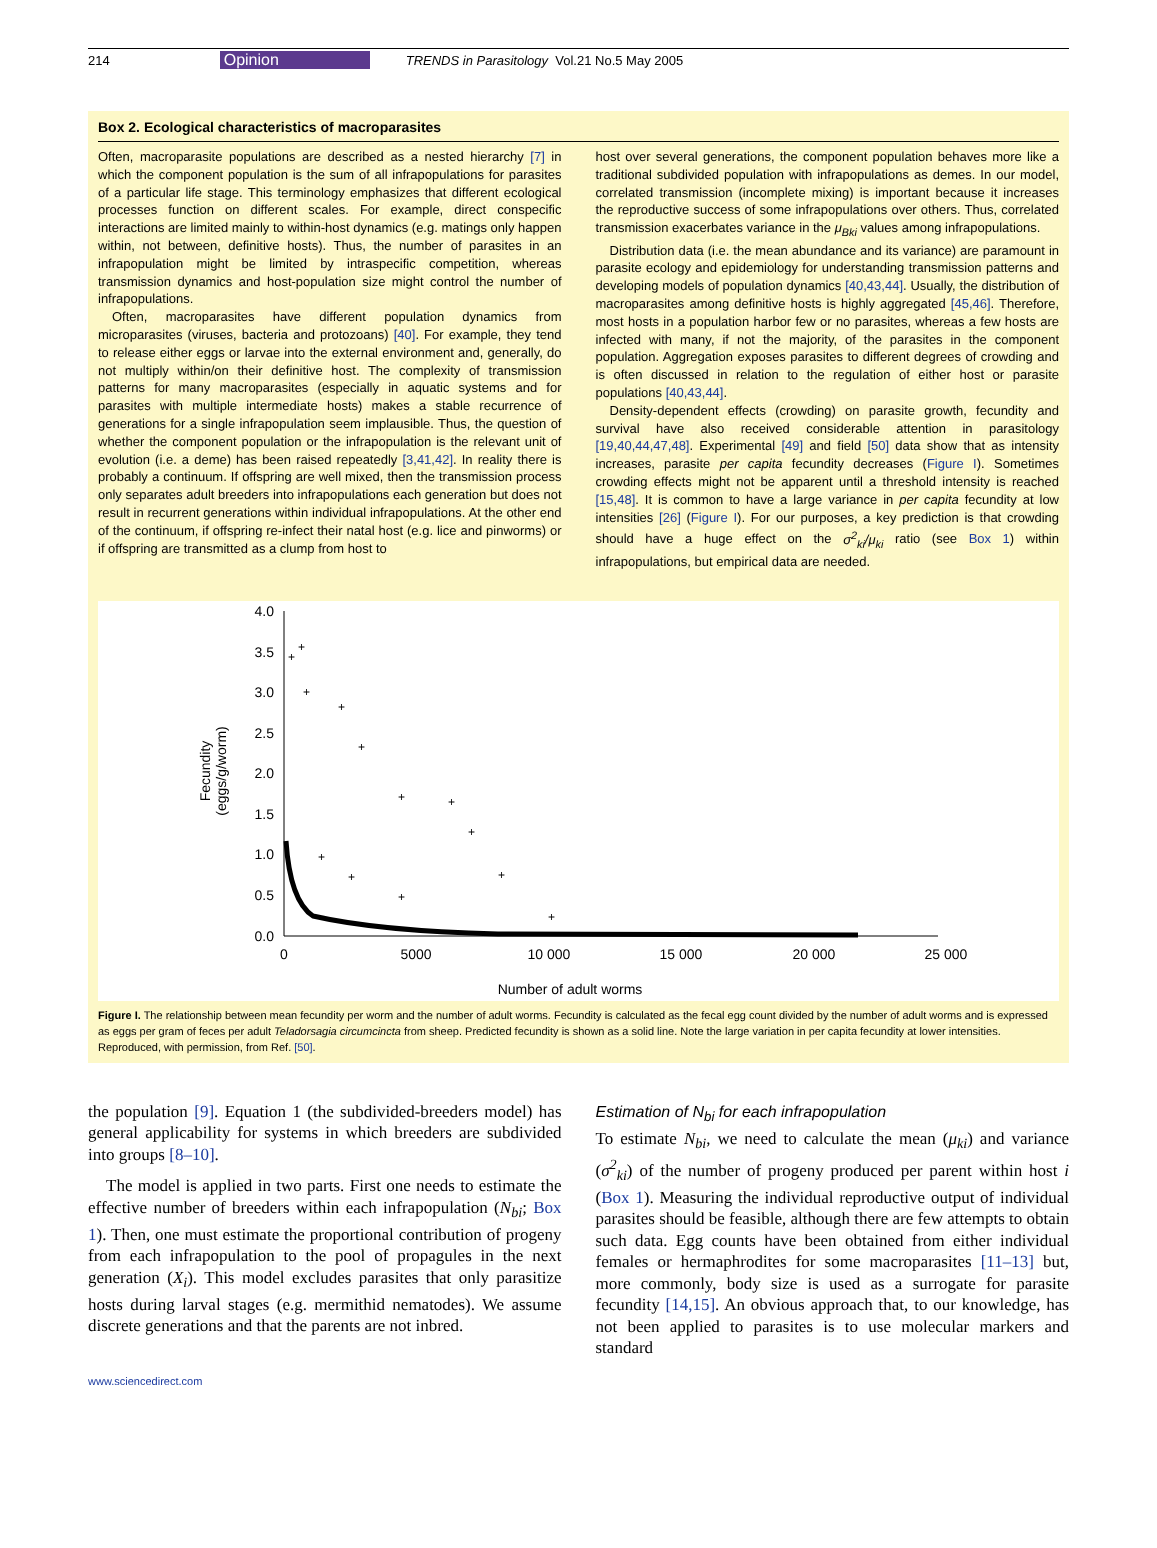214 Opinion TRENDS in Parasitology Vol.21 No.5 May 2005
Box 2. Ecological characteristics of macroparasites
Often, macroparasite populations are described as a nested hierarchy [7] in which the component population is the sum of all infrapopulations for parasites of a particular life stage. This terminology emphasizes that different ecological processes function on different scales. For example, direct conspecific interactions are limited mainly to within-host dynamics (e.g. matings only happen within, not between, definitive hosts). Thus, the number of parasites in an infrapopulation might be limited by intraspecific competition, whereas transmission dynamics and host-population size might control the number of infrapopulations.
Often, macroparasites have different population dynamics from microparasites (viruses, bacteria and protozoans) [40]. For example, they tend to release either eggs or larvae into the external environment and, generally, do not multiply within/on their definitive host. The complexity of transmission patterns for many macroparasites (especially in aquatic systems and for parasites with multiple intermediate hosts) makes a stable recurrence of generations for a single infrapopulation seem implausible. Thus, the question of whether the component population or the infrapopulation is the relevant unit of evolution (i.e. a deme) has been raised repeatedly [3,41,42]. In reality there is probably a continuum. If offspring are well mixed, then the transmission process only separates adult breeders into infrapopulations each generation but does not result in recurrent generations within individual infrapopulations. At the other end of the continuum, if offspring re-infect their natal host (e.g. lice and pinworms) or if offspring are transmitted as a clump from host to
host over several generations, the component population behaves more like a traditional subdivided population with infrapopulations as demes. In our model, correlated transmission (incomplete mixing) is important because it increases the reproductive success of some infrapopulations over others. Thus, correlated transmission exacerbates variance in the μ<sub>Bki</sub> values among infrapopulations.
Distribution data (i.e. the mean abundance and its variance) are paramount in parasite ecology and epidemiology for understanding transmission patterns and developing models of population dynamics [40,43,44]. Usually, the distribution of macroparasites among definitive hosts is highly aggregated [45,46]. Therefore, most hosts in a population harbor few or no parasites, whereas a few hosts are infected with many, if not the majority, of the parasites in the component population. Aggregation exposes parasites to different degrees of crowding and is often discussed in relation to the regulation of either host or parasite populations [40,43,44].
Density-dependent effects (crowding) on parasite growth, fecundity and survival have also received considerable attention in parasitology [19,40,44,47,48]. Experimental [49] and field [50] data show that as intensity increases, parasite per capita fecundity decreases (Figure I). Sometimes crowding effects might not be apparent until a threshold intensity is reached [15,48]. It is common to have a large variance in per capita fecundity at low intensities [26] (Figure I). For our purposes, a key prediction is that crowding should have a huge effect on the σ<sup>2</sup><sub>ki</sub>/μ<sub>ki</sub> ratio (see Box 1) within infrapopulations, but empirical data are needed.
4.0
3.5
3.0
2.5
2.0
1.5
1.0
0.5
0.0
0
5000
10 000
15 000
20 000
25 000
Number of adult worms
Fecundity
(eggs/g/worm)
+
+
+
+
+
+
+
+
+
+
+
+
+
Figure I. The relationship between mean fecundity per worm and the number of adult worms. Fecundity is calculated as the fecal egg count divided by the number of adult worms and is expressed as eggs per gram of feces per adult Teladorsagia circumcincta from sheep. Predicted fecundity is shown as a solid line. Note the large variation in per capita fecundity at lower intensities. Reproduced, with permission, from Ref. [50].
the population [9]. Equation 1 (the subdivided-breeders model) has general applicability for systems in which breeders are subdivided into groups [8–10].
The model is applied in two parts. First one needs to estimate the effective number of breeders within each infrapopulation (N<sub>bi</sub>; Box 1). Then, one must estimate the proportional contribution of progeny from each infrapopulation to the pool of propagules in the next generation (X<sub>i</sub>). This model excludes parasites that only parasitize hosts during larval stages (e.g. mermithid nematodes). We assume discrete generations and that the parents are not inbred.
Estimation of N<sub>bi</sub> for each infrapopulation
To estimate N<sub>bi</sub>, we need to calculate the mean (μ<sub>ki</sub>) and variance (σ<sup>2</sup><sub>ki</sub>) of the number of progeny produced per parent within host i (Box 1). Measuring the individual reproductive output of individual parasites should be feasible, although there are few attempts to obtain such data. Egg counts have been obtained from either individual females or hermaphrodites for some macroparasites [11–13] but, more commonly, body size is used as a surrogate for parasite fecundity [14,15]. An obvious approach that, to our knowledge, has not been applied to parasites is to use molecular markers and standard
www.sciencedirect.com